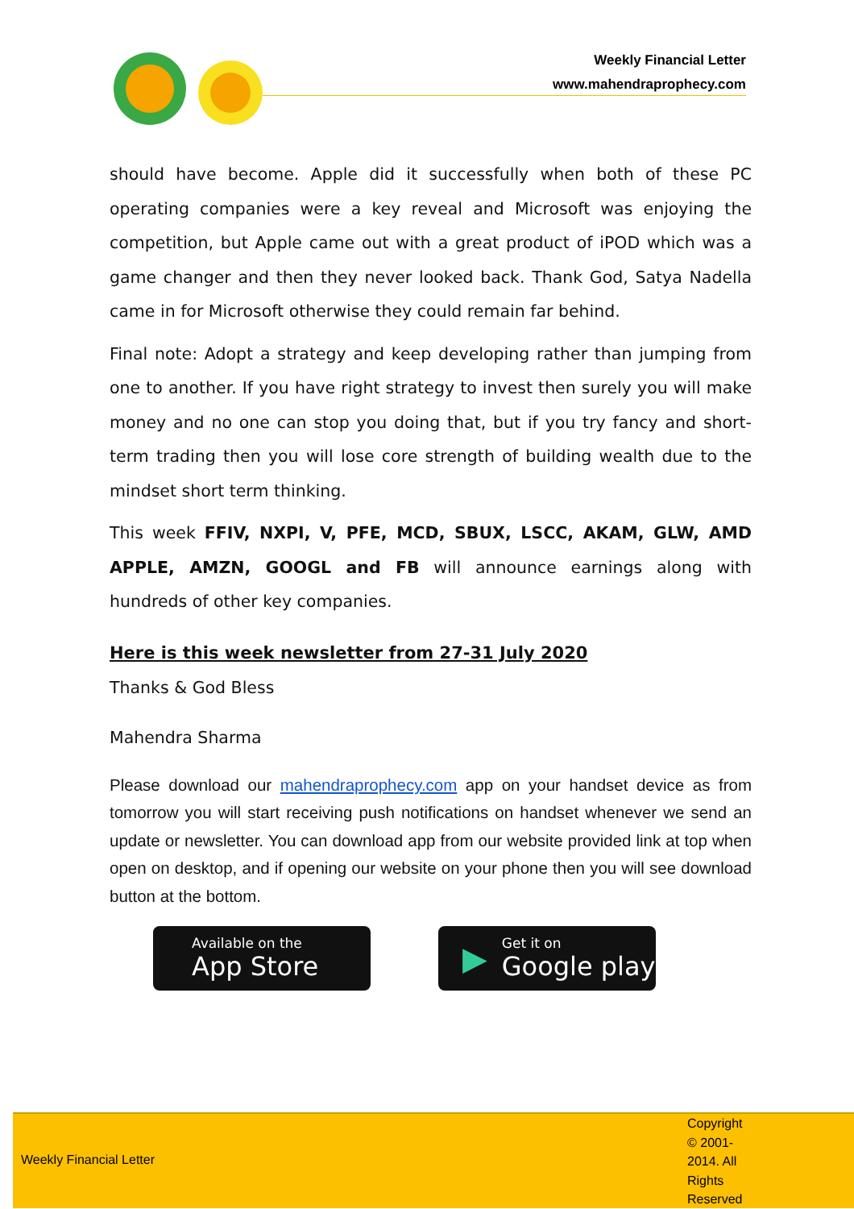Weekly Financial Letter
www.mahendraprophecy.com
should have become. Apple did it successfully when both of these PC operating companies were a key reveal and Microsoft was enjoying the competition, but Apple came out with a great product of iPOD which was a game changer and then they never looked back. Thank God, Satya Nadella came in for Microsoft otherwise they could remain far behind.
Final note: Adopt a strategy and keep developing rather than jumping from one to another. If you have right strategy to invest then surely you will make money and no one can stop you doing that, but if you try fancy and short-term trading then you will lose core strength of building wealth due to the mindset short term thinking.
This week FFIV, NXPI, V, PFE, MCD, SBUX, LSCC, AKAM, GLW, AMD APPLE, AMZN, GOOGL and FB will announce earnings along with hundreds of other key companies.
Here is this week newsletter from 27-31 July 2020
Thanks & God Bless
Mahendra Sharma
Please download our mahendraprophecy.com app on your handset device as from tomorrow you will start receiving push notifications on handset whenever we send an update or newsletter. You can download app from our website provided link at top when open on desktop, and if opening our website on your phone then you will see download button at the bottom.
Available on the
App Store
▶
Get it on
Google play
Weekly Financial Letter
Copyright © 2001-2014. All Rights Reserved